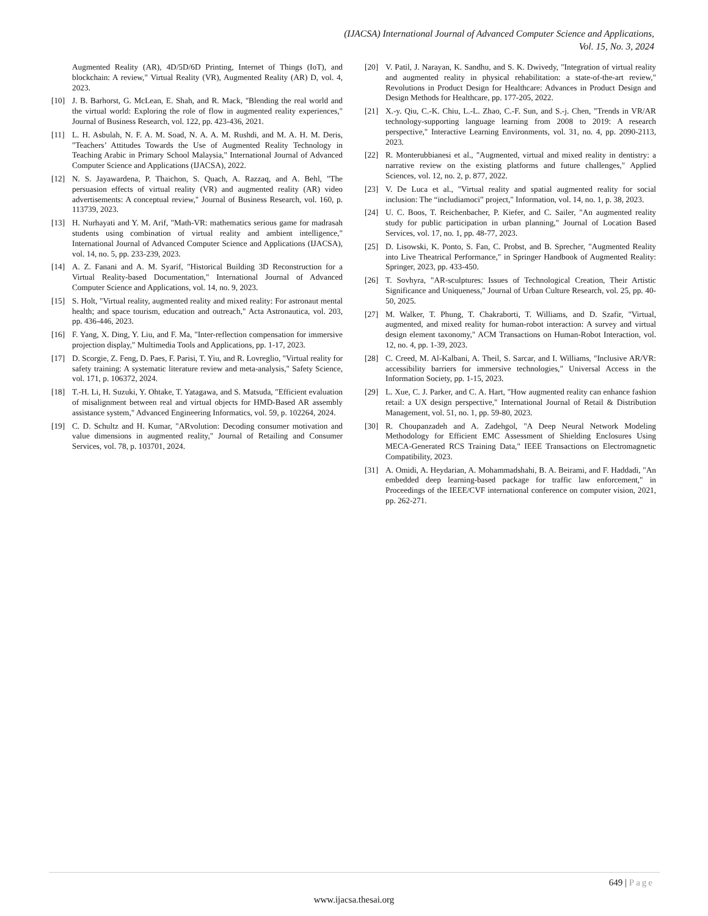(IJACSA) International Journal of Advanced Computer Science and Applications,
Vol. 15, No. 3, 2024
Augmented Reality (AR), 4D/5D/6D Printing, Internet of Things (IoT), and blockchain: A review," Virtual Reality (VR), Augmented Reality (AR) D, vol. 4, 2023.
[10] J. B. Barhorst, G. McLean, E. Shah, and R. Mack, "Blending the real world and the virtual world: Exploring the role of flow in augmented reality experiences," Journal of Business Research, vol. 122, pp. 423-436, 2021.
[11] L. H. Asbulah, N. F. A. M. Soad, N. A. A. M. Rushdi, and M. A. H. M. Deris, "Teachers’ Attitudes Towards the Use of Augmented Reality Technology in Teaching Arabic in Primary School Malaysia," International Journal of Advanced Computer Science and Applications (IJACSA), 2022.
[12] N. S. Jayawardena, P. Thaichon, S. Quach, A. Razzaq, and A. Behl, "The persuasion effects of virtual reality (VR) and augmented reality (AR) video advertisements: A conceptual review," Journal of Business Research, vol. 160, p. 113739, 2023.
[13] H. Nurhayati and Y. M. Arif, "Math-VR: mathematics serious game for madrasah students using combination of virtual reality and ambient intelligence," International Journal of Advanced Computer Science and Applications (IJACSA), vol. 14, no. 5, pp. 233-239, 2023.
[14] A. Z. Fanani and A. M. Syarif, "Historical Building 3D Reconstruction for a Virtual Reality-based Documentation," International Journal of Advanced Computer Science and Applications, vol. 14, no. 9, 2023.
[15] S. Holt, "Virtual reality, augmented reality and mixed reality: For astronaut mental health; and space tourism, education and outreach," Acta Astronautica, vol. 203, pp. 436-446, 2023.
[16] F. Yang, X. Ding, Y. Liu, and F. Ma, "Inter-reflection compensation for immersive projection display," Multimedia Tools and Applications, pp. 1-17, 2023.
[17] D. Scorgie, Z. Feng, D. Paes, F. Parisi, T. Yiu, and R. Lovreglio, "Virtual reality for safety training: A systematic literature review and meta-analysis," Safety Science, vol. 171, p. 106372, 2024.
[18] T.-H. Li, H. Suzuki, Y. Ohtake, T. Yatagawa, and S. Matsuda, "Efficient evaluation of misalignment between real and virtual objects for HMD-Based AR assembly assistance system," Advanced Engineering Informatics, vol. 59, p. 102264, 2024.
[19] C. D. Schultz and H. Kumar, "ARvolution: Decoding consumer motivation and value dimensions in augmented reality," Journal of Retailing and Consumer Services, vol. 78, p. 103701, 2024.
[20] V. Patil, J. Narayan, K. Sandhu, and S. K. Dwivedy, "Integration of virtual reality and augmented reality in physical rehabilitation: a state-of-the-art review," Revolutions in Product Design for Healthcare: Advances in Product Design and Design Methods for Healthcare, pp. 177-205, 2022.
[21] X.-y. Qiu, C.-K. Chiu, L.-L. Zhao, C.-F. Sun, and S.-j. Chen, "Trends in VR/AR technology-supporting language learning from 2008 to 2019: A research perspective," Interactive Learning Environments, vol. 31, no. 4, pp. 2090-2113, 2023.
[22] R. Monterubbianesi et al., "Augmented, virtual and mixed reality in dentistry: a narrative review on the existing platforms and future challenges," Applied Sciences, vol. 12, no. 2, p. 877, 2022.
[23] V. De Luca et al., "Virtual reality and spatial augmented reality for social inclusion: The “includiamoci” project," Information, vol. 14, no. 1, p. 38, 2023.
[24] U. C. Boos, T. Reichenbacher, P. Kiefer, and C. Sailer, "An augmented reality study for public participation in urban planning," Journal of Location Based Services, vol. 17, no. 1, pp. 48-77, 2023.
[25] D. Lisowski, K. Ponto, S. Fan, C. Probst, and B. Sprecher, "Augmented Reality into Live Theatrical Performance," in Springer Handbook of Augmented Reality: Springer, 2023, pp. 433-450.
[26] T. Sovhyra, "AR-sculptures: Issues of Technological Creation, Their Artistic Significance and Uniqueness," Journal of Urban Culture Research, vol. 25, pp. 40-50, 2025.
[27] M. Walker, T. Phung, T. Chakraborti, T. Williams, and D. Szafir, "Virtual, augmented, and mixed reality for human-robot interaction: A survey and virtual design element taxonomy," ACM Transactions on Human-Robot Interaction, vol. 12, no. 4, pp. 1-39, 2023.
[28] C. Creed, M. Al-Kalbani, A. Theil, S. Sarcar, and I. Williams, "Inclusive AR/VR: accessibility barriers for immersive technologies," Universal Access in the Information Society, pp. 1-15, 2023.
[29] L. Xue, C. J. Parker, and C. A. Hart, "How augmented reality can enhance fashion retail: a UX design perspective," International Journal of Retail & Distribution Management, vol. 51, no. 1, pp. 59-80, 2023.
[30] R. Choupanzadeh and A. Zadehgol, "A Deep Neural Network Modeling Methodology for Efficient EMC Assessment of Shielding Enclosures Using MECA-Generated RCS Training Data," IEEE Transactions on Electromagnetic Compatibility, 2023.
[31] A. Omidi, A. Heydarian, A. Mohammadshahi, B. A. Beirami, and F. Haddadi, "An embedded deep learning-based package for traffic law enforcement," in Proceedings of the IEEE/CVF international conference on computer vision, 2021, pp. 262-271.
649 | Page
www.ijacsa.thesai.org